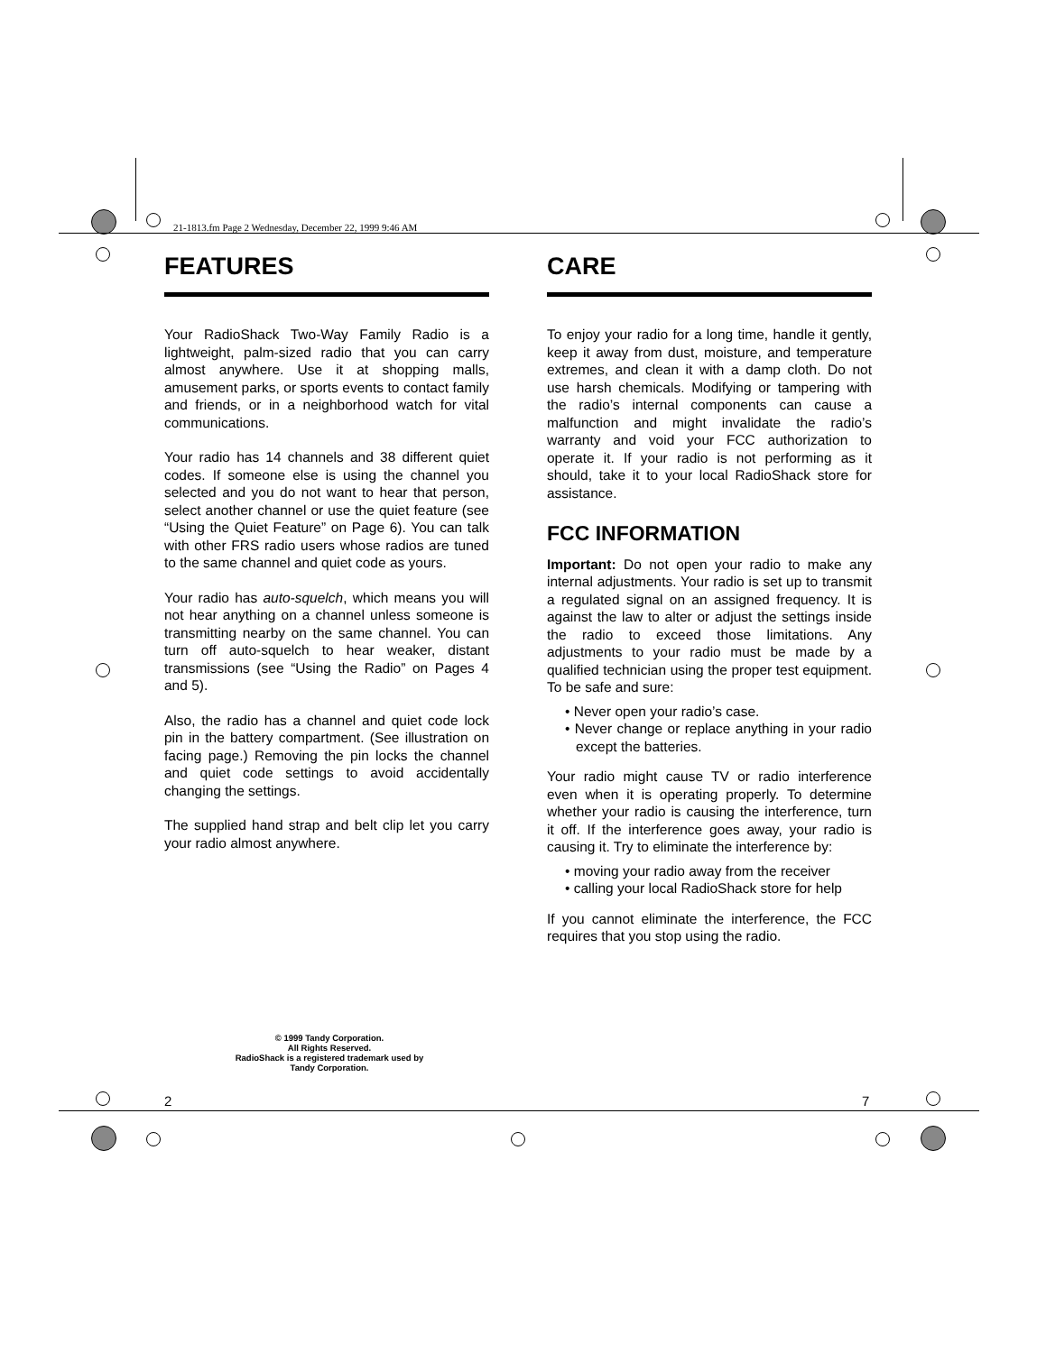21-1813.fm Page 2 Wednesday, December 22, 1999 9:46 AM
FEATURES
Your RadioShack Two-Way Family Radio is a lightweight, palm-sized radio that you can carry almost anywhere. Use it at shopping malls, amusement parks, or sports events to contact family and friends, or in a neighborhood watch for vital communications.
Your radio has 14 channels and 38 different quiet codes. If someone else is using the channel you selected and you do not want to hear that person, select another channel or use the quiet feature (see “Using the Quiet Feature” on Page 6). You can talk with other FRS radio users whose radios are tuned to the same channel and quiet code as yours.
Your radio has auto-squelch, which means you will not hear anything on a channel unless someone is transmitting nearby on the same channel. You can turn off auto-squelch to hear weaker, distant transmissions (see “Using the Radio” on Pages 4 and 5).
Also, the radio has a channel and quiet code lock pin in the battery compartment. (See illustration on facing page.) Removing the pin locks the channel and quiet code settings to avoid accidentally changing the settings.
The supplied hand strap and belt clip let you carry your radio almost anywhere.
CARE
To enjoy your radio for a long time, handle it gently, keep it away from dust, moisture, and temperature extremes, and clean it with a damp cloth. Do not use harsh chemicals. Modifying or tampering with the radio’s internal components can cause a malfunction and might invalidate the radio’s warranty and void your FCC authorization to operate it. If your radio is not performing as it should, take it to your local RadioShack store for assistance.
FCC INFORMATION
Important: Do not open your radio to make any internal adjustments. Your radio is set up to transmit a regulated signal on an assigned frequency. It is against the law to alter or adjust the settings inside the radio to exceed those limitations. Any adjustments to your radio must be made by a qualified technician using the proper test equipment. To be safe and sure:
• Never open your radio’s case.
• Never change or replace anything in your radio except the batteries.
Your radio might cause TV or radio interference even when it is operating properly. To determine whether your radio is causing the interference, turn it off. If the interference goes away, your radio is causing it. Try to eliminate the interference by:
• moving your radio away from the receiver
• calling your local RadioShack store for help
If you cannot eliminate the interference, the FCC requires that you stop using the radio.
© 1999 Tandy Corporation.
All Rights Reserved.
RadioShack is a registered trademark used by
Tandy Corporation.
2 7